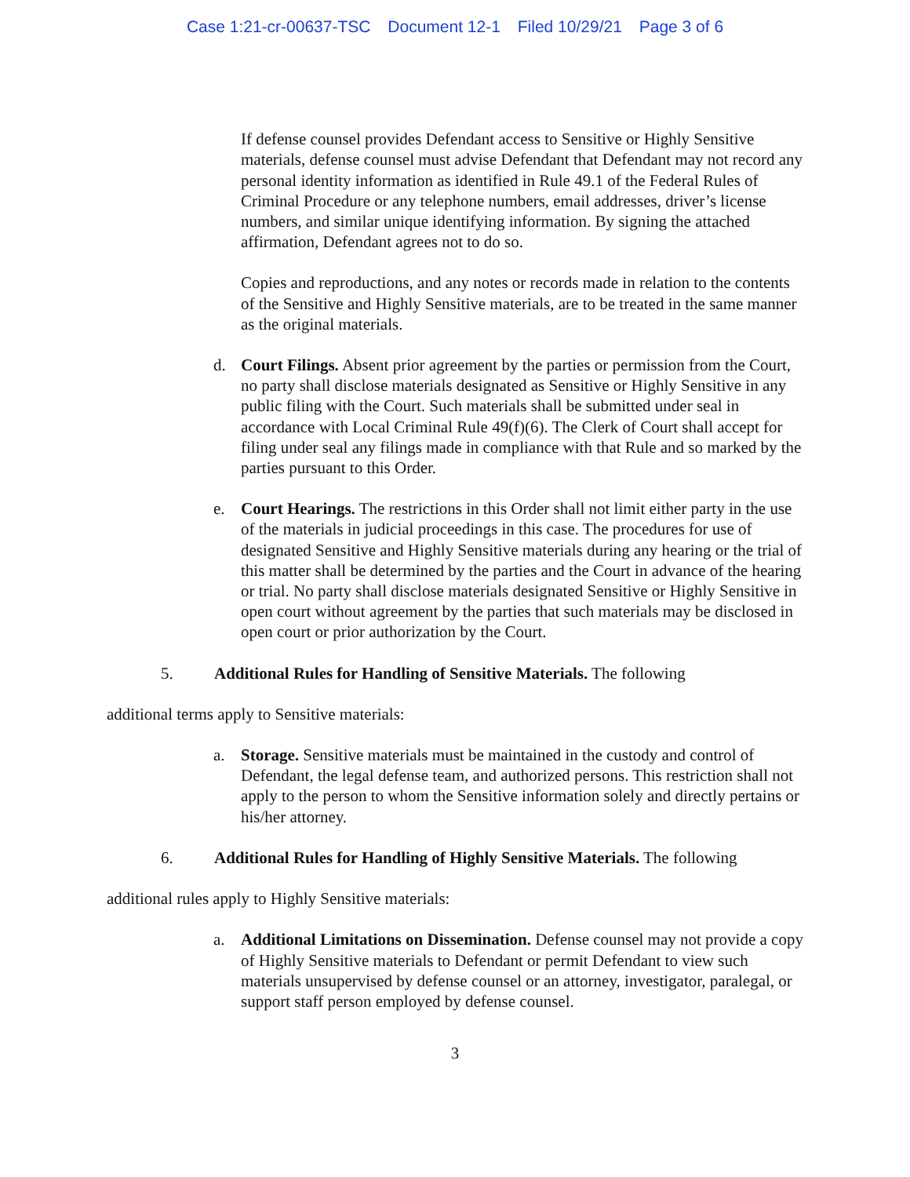Case 1:21-cr-00637-TSC Document 12-1 Filed 10/29/21 Page 3 of 6
If defense counsel provides Defendant access to Sensitive or Highly Sensitive materials, defense counsel must advise Defendant that Defendant may not record any personal identity information as identified in Rule 49.1 of the Federal Rules of Criminal Procedure or any telephone numbers, email addresses, driver’s license numbers, and similar unique identifying information. By signing the attached affirmation, Defendant agrees not to do so.
Copies and reproductions, and any notes or records made in relation to the contents of the Sensitive and Highly Sensitive materials, are to be treated in the same manner as the original materials.
d. Court Filings. Absent prior agreement by the parties or permission from the Court, no party shall disclose materials designated as Sensitive or Highly Sensitive in any public filing with the Court. Such materials shall be submitted under seal in accordance with Local Criminal Rule 49(f)(6). The Clerk of Court shall accept for filing under seal any filings made in compliance with that Rule and so marked by the parties pursuant to this Order.
e. Court Hearings. The restrictions in this Order shall not limit either party in the use of the materials in judicial proceedings in this case. The procedures for use of designated Sensitive and Highly Sensitive materials during any hearing or the trial of this matter shall be determined by the parties and the Court in advance of the hearing or trial. No party shall disclose materials designated Sensitive or Highly Sensitive in open court without agreement by the parties that such materials may be disclosed in open court or prior authorization by the Court.
5. Additional Rules for Handling of Sensitive Materials. The following
additional terms apply to Sensitive materials:
a. Storage. Sensitive materials must be maintained in the custody and control of Defendant, the legal defense team, and authorized persons. This restriction shall not apply to the person to whom the Sensitive information solely and directly pertains or his/her attorney.
6. Additional Rules for Handling of Highly Sensitive Materials. The following
additional rules apply to Highly Sensitive materials:
a. Additional Limitations on Dissemination. Defense counsel may not provide a copy of Highly Sensitive materials to Defendant or permit Defendant to view such materials unsupervised by defense counsel or an attorney, investigator, paralegal, or support staff person employed by defense counsel.
3